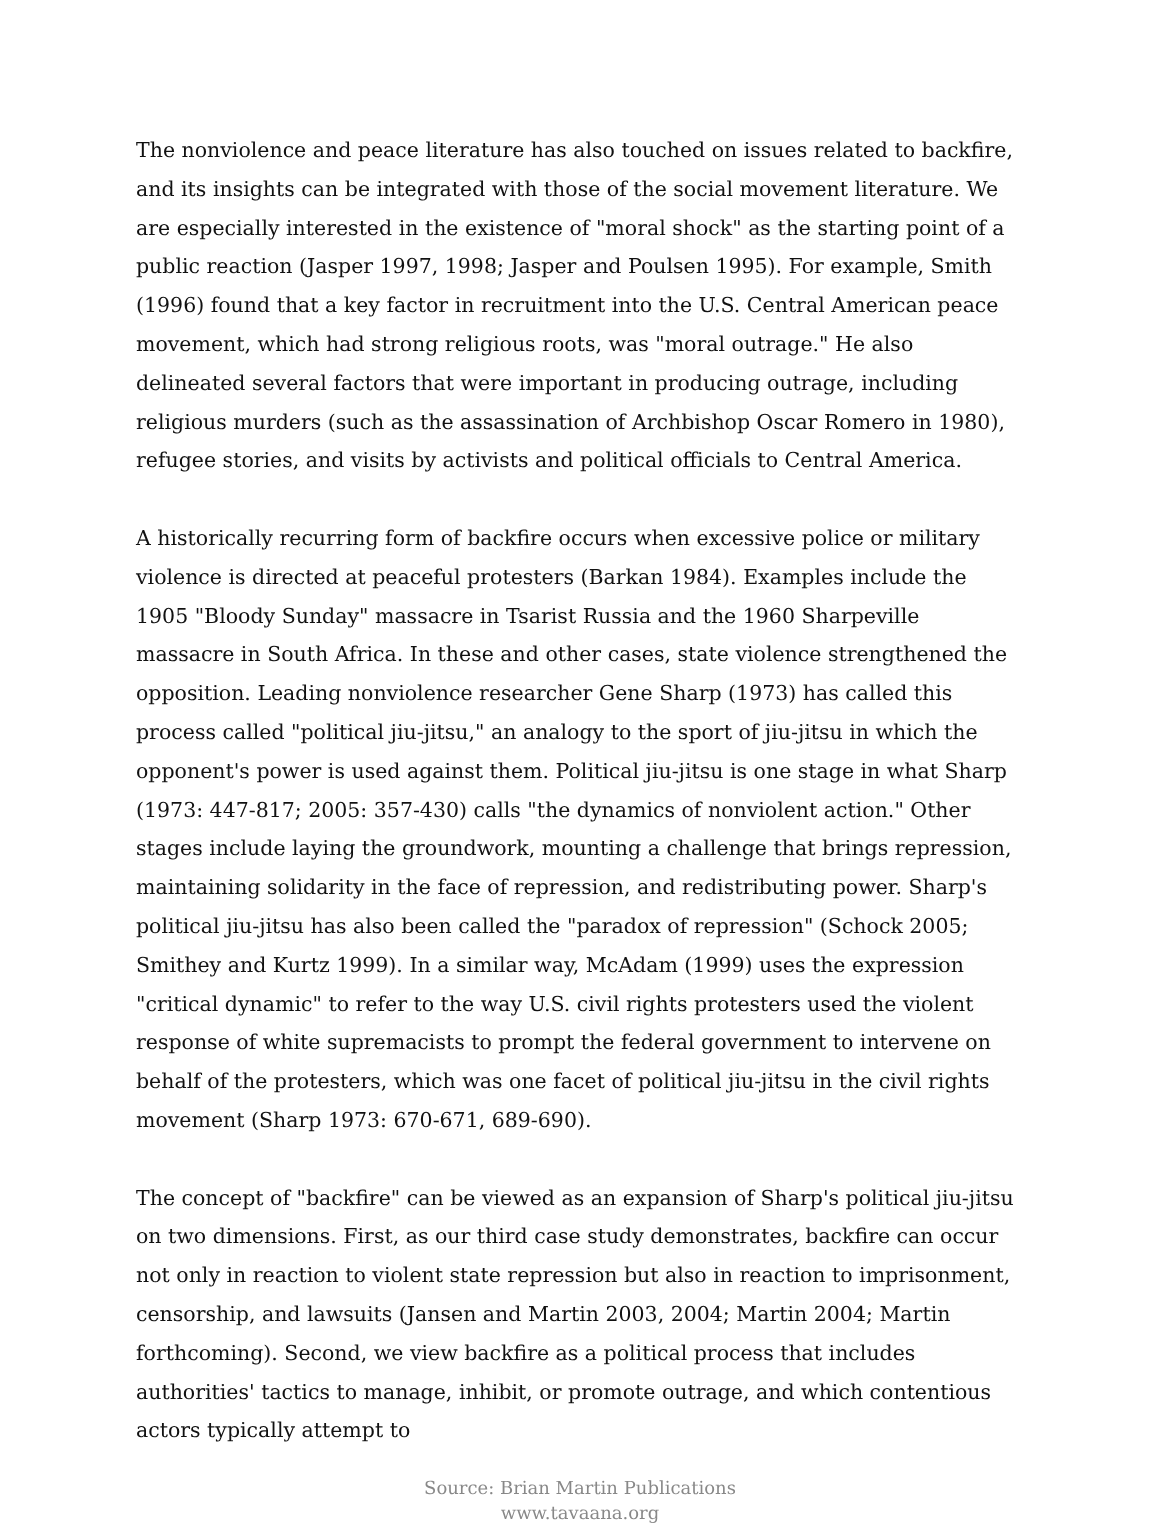The nonviolence and peace literature has also touched on issues related to backfire, and its insights can be integrated with those of the social movement literature. We are especially interested in the existence of "moral shock" as the starting point of a public reaction (Jasper 1997, 1998; Jasper and Poulsen 1995). For example, Smith (1996) found that a key factor in recruitment into the U.S. Central American peace movement, which had strong religious roots, was "moral outrage." He also delineated several factors that were important in producing outrage, including religious murders (such as the assassination of Archbishop Oscar Romero in 1980), refugee stories, and visits by activists and political officials to Central America.
A historically recurring form of backfire occurs when excessive police or military violence is directed at peaceful protesters (Barkan 1984). Examples include the 1905 "Bloody Sunday" massacre in Tsarist Russia and the 1960 Sharpeville massacre in South Africa. In these and other cases, state violence strengthened the opposition. Leading nonviolence researcher Gene Sharp (1973) has called this process called "political jiu-jitsu," an analogy to the sport of jiu-jitsu in which the opponent's power is used against them. Political jiu-jitsu is one stage in what Sharp (1973: 447-817; 2005: 357-430) calls "the dynamics of nonviolent action." Other stages include laying the groundwork, mounting a challenge that brings repression, maintaining solidarity in the face of repression, and redistributing power. Sharp's political jiu-jitsu has also been called the "paradox of repression" (Schock 2005; Smithey and Kurtz 1999). In a similar way, McAdam (1999) uses the expression "critical dynamic" to refer to the way U.S. civil rights protesters used the violent response of white supremacists to prompt the federal government to intervene on behalf of the protesters, which was one facet of political jiu-jitsu in the civil rights movement (Sharp 1973: 670-671, 689-690).
The concept of "backfire" can be viewed as an expansion of Sharp's political jiu-jitsu on two dimensions. First, as our third case study demonstrates, backfire can occur not only in reaction to violent state repression but also in reaction to imprisonment, censorship, and lawsuits (Jansen and Martin 2003, 2004; Martin 2004; Martin forthcoming). Second, we view backfire as a political process that includes authorities' tactics to manage, inhibit, or promote outrage, and which contentious actors typically attempt to
Source: Brian Martin Publications
www.tavaana.org